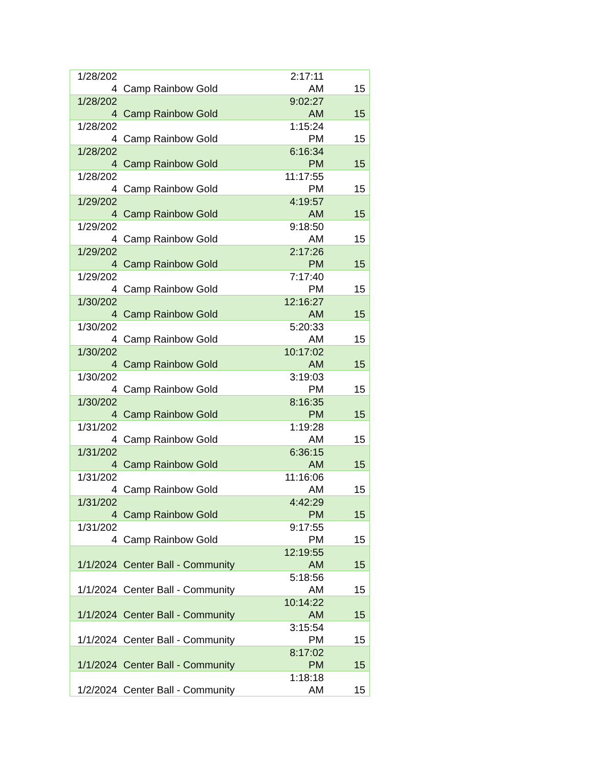| 1/28/202 4 | Camp Rainbow Gold | 2:17:11 AM | 15 |
| 1/28/202 4 | Camp Rainbow Gold | 9:02:27 AM | 15 |
| 1/28/202 4 | Camp Rainbow Gold | 1:15:24 PM | 15 |
| 1/28/202 4 | Camp Rainbow Gold | 6:16:34 PM | 15 |
| 1/28/202 4 | Camp Rainbow Gold | 11:17:55 PM | 15 |
| 1/29/202 4 | Camp Rainbow Gold | 4:19:57 AM | 15 |
| 1/29/202 4 | Camp Rainbow Gold | 9:18:50 AM | 15 |
| 1/29/202 4 | Camp Rainbow Gold | 2:17:26 PM | 15 |
| 1/29/202 4 | Camp Rainbow Gold | 7:17:40 PM | 15 |
| 1/30/202 4 | Camp Rainbow Gold | 12:16:27 AM | 15 |
| 1/30/202 4 | Camp Rainbow Gold | 5:20:33 AM | 15 |
| 1/30/202 4 | Camp Rainbow Gold | 10:17:02 AM | 15 |
| 1/30/202 4 | Camp Rainbow Gold | 3:19:03 PM | 15 |
| 1/30/202 4 | Camp Rainbow Gold | 8:16:35 PM | 15 |
| 1/31/202 4 | Camp Rainbow Gold | 1:19:28 AM | 15 |
| 1/31/202 4 | Camp Rainbow Gold | 6:36:15 AM | 15 |
| 1/31/202 4 | Camp Rainbow Gold | 11:16:06 AM | 15 |
| 1/31/202 4 | Camp Rainbow Gold | 4:42:29 PM | 15 |
| 1/31/202 4 | Camp Rainbow Gold | 9:17:55 PM | 15 |
| 1/1/2024 | Center Ball - Community | 12:19:55 AM | 15 |
| 1/1/2024 | Center Ball - Community | 5:18:56 AM | 15 |
| 1/1/2024 | Center Ball - Community | 10:14:22 AM | 15 |
| 1/1/2024 | Center Ball - Community | 3:15:54 PM | 15 |
| 1/1/2024 | Center Ball - Community | 8:17:02 PM | 15 |
| 1/2/2024 | Center Ball - Community | 1:18:18 AM | 15 |